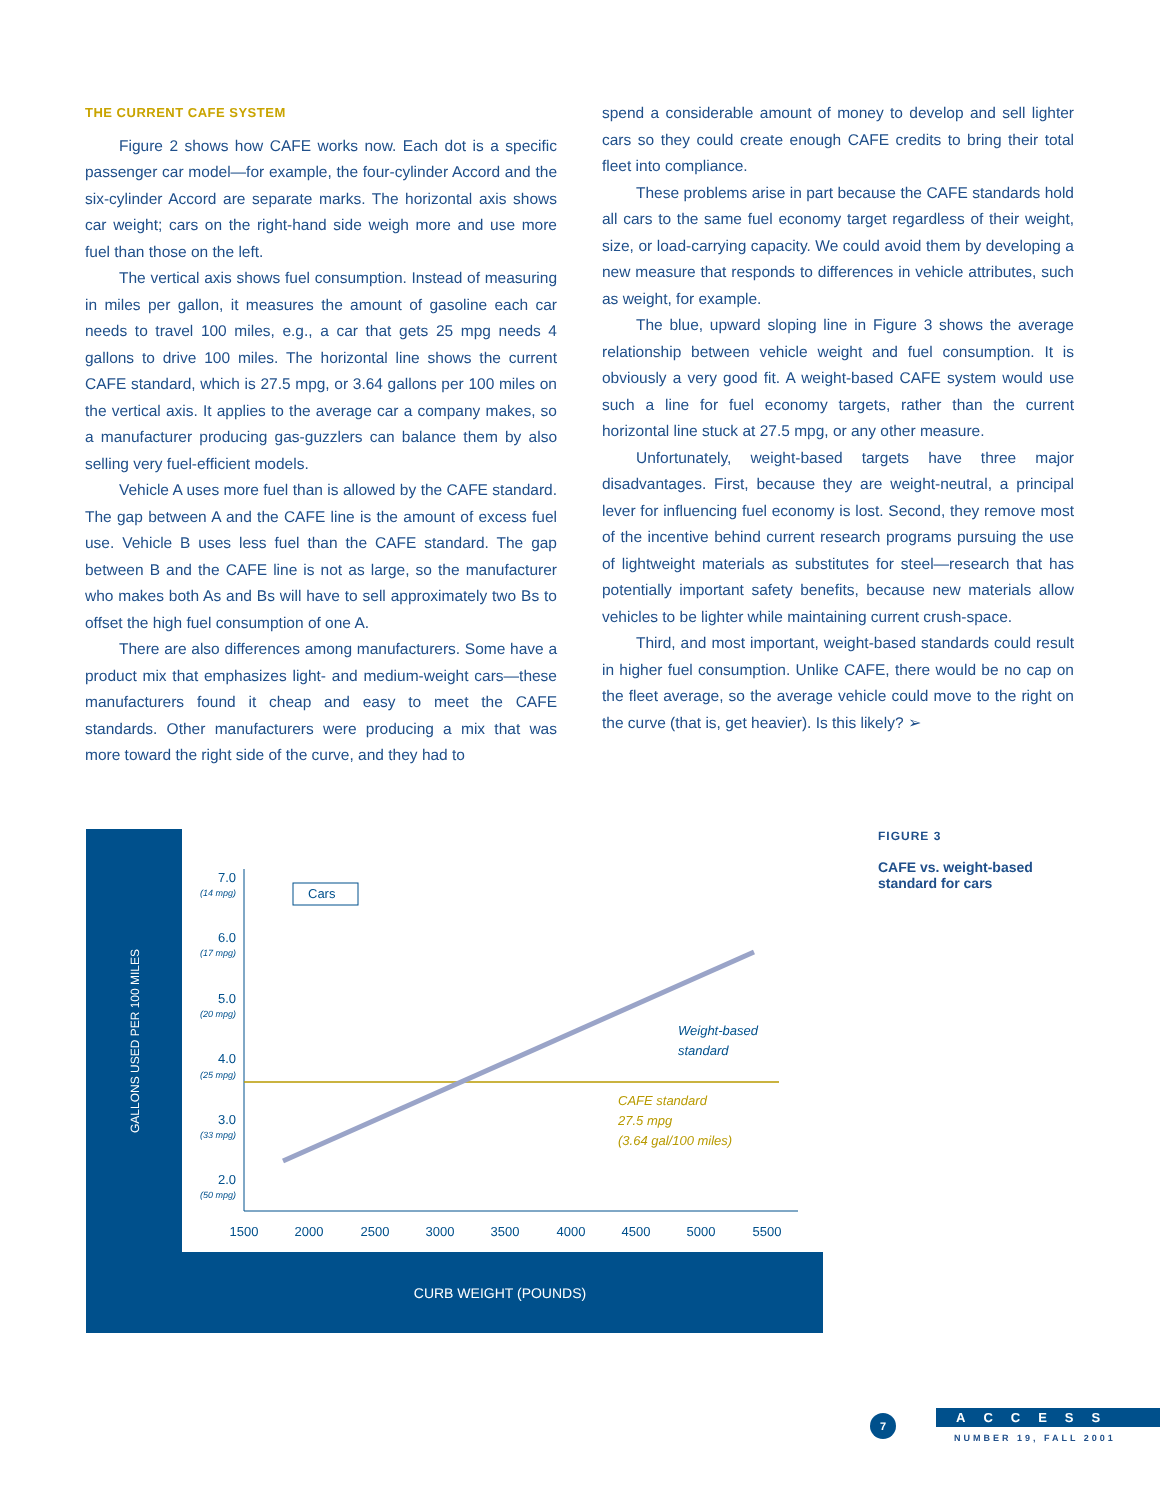THE CURRENT CAFE SYSTEM
Figure 2 shows how CAFE works now. Each dot is a specific passenger car model—for example, the four-cylinder Accord and the six-cylinder Accord are separate marks. The horizontal axis shows car weight; cars on the right-hand side weigh more and use more fuel than those on the left.
The vertical axis shows fuel consumption. Instead of measuring in miles per gallon, it measures the amount of gasoline each car needs to travel 100 miles, e.g., a car that gets 25 mpg needs 4 gallons to drive 100 miles. The horizontal line shows the current CAFE standard, which is 27.5 mpg, or 3.64 gallons per 100 miles on the vertical axis. It applies to the average car a company makes, so a manufacturer producing gas-guzzlers can balance them by also selling very fuel-efficient models.
Vehicle A uses more fuel than is allowed by the CAFE standard. The gap between A and the CAFE line is the amount of excess fuel use. Vehicle B uses less fuel than the CAFE standard. The gap between B and the CAFE line is not as large, so the manufacturer who makes both As and Bs will have to sell approximately two Bs to offset the high fuel consumption of one A.
There are also differences among manufacturers. Some have a product mix that emphasizes light- and medium-weight cars—these manufacturers found it cheap and easy to meet the CAFE standards. Other manufacturers were producing a mix that was more toward the right side of the curve, and they had to
spend a considerable amount of money to develop and sell lighter cars so they could create enough CAFE credits to bring their total fleet into compliance.
These problems arise in part because the CAFE standards hold all cars to the same fuel economy target regardless of their weight, size, or load-carrying capacity. We could avoid them by developing a new measure that responds to differences in vehicle attributes, such as weight, for example.
The blue, upward sloping line in Figure 3 shows the average relationship between vehicle weight and fuel consumption. It is obviously a very good fit. A weight-based CAFE system would use such a line for fuel economy targets, rather than the current horizontal line stuck at 27.5 mpg, or any other measure.
Unfortunately, weight-based targets have three major disadvantages. First, because they are weight-neutral, a principal lever for influencing fuel economy is lost. Second, they remove most of the incentive behind current research programs pursuing the use of lightweight materials as substitutes for steel—research that has potentially important safety benefits, because new materials allow vehicles to be lighter while maintaining current crush-space.
Third, and most important, weight-based standards could result in higher fuel consumption. Unlike CAFE, there would be no cap on the fleet average, so the average vehicle could move to the right on the curve (that is, get heavier). Is this likely? ➢
Cars
7.0
6.0
5.0
4.0
3.0
2.0
(14 mpg)
(17 mpg)
(20 mpg)
(25 mpg)
(33 mpg)
(50 mpg)
1500
2000
2500
3000
3500
4000
4500
5000
5500
Weight-based
standard
CAFE standard
27.5 mpg
(3.64 gal/100 miles)
CURB WEIGHT (POUNDS)
GALLONS USED PER 100 MILES
FIGURE 3
CAFE vs. weight-based
standard for cars
7
ACCESS
NUMBER 19, FALL 2001